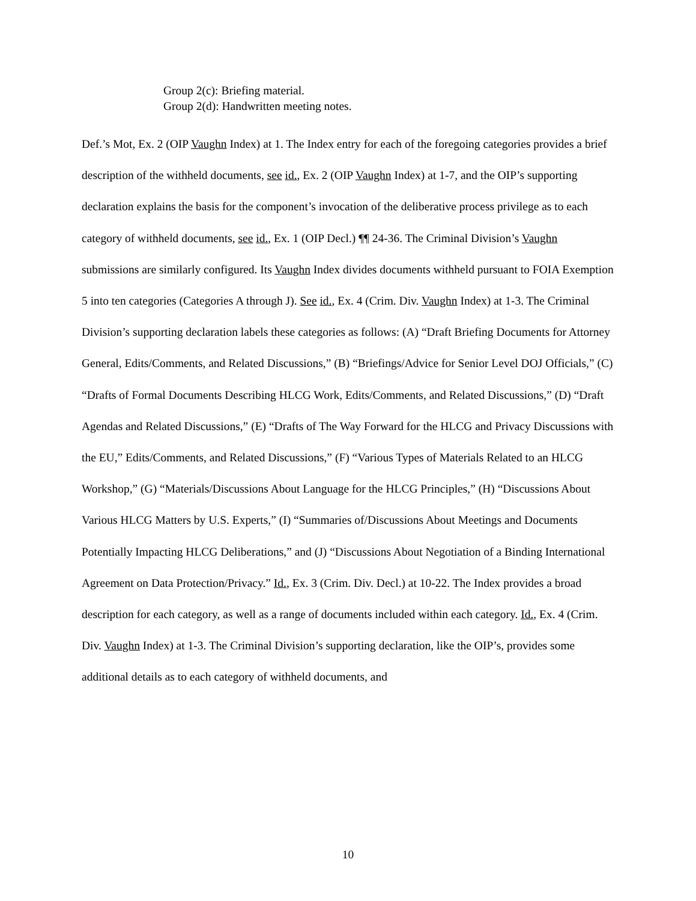Group 2(c): Briefing material.
Group 2(d): Handwritten meeting notes.
Def.’s Mot, Ex. 2 (OIP Vaughn Index) at 1. The Index entry for each of the foregoing categories provides a brief description of the withheld documents, see id., Ex. 2 (OIP Vaughn Index) at 1-7, and the OIP’s supporting declaration explains the basis for the component’s invocation of the deliberative process privilege as to each category of withheld documents, see id., Ex. 1 (OIP Decl.) ¶¶ 24-36. The Criminal Division’s Vaughn submissions are similarly configured. Its Vaughn Index divides documents withheld pursuant to FOIA Exemption 5 into ten categories (Categories A through J). See id., Ex. 4 (Crim. Div. Vaughn Index) at 1-3. The Criminal Division’s supporting declaration labels these categories as follows: (A) “Draft Briefing Documents for Attorney General, Edits/Comments, and Related Discussions,” (B) “Briefings/Advice for Senior Level DOJ Officials,” (C) “Drafts of Formal Documents Describing HLCG Work, Edits/Comments, and Related Discussions,” (D) “Draft Agendas and Related Discussions,” (E) “Drafts of The Way Forward for the HLCG and Privacy Discussions with the EU,” Edits/Comments, and Related Discussions,” (F) “Various Types of Materials Related to an HLCG Workshop,” (G) “Materials/Discussions About Language for the HLCG Principles,” (H) “Discussions About Various HLCG Matters by U.S. Experts,” (I) “Summaries of/Discussions About Meetings and Documents Potentially Impacting HLCG Deliberations,” and (J) “Discussions About Negotiation of a Binding International Agreement on Data Protection/Privacy.” Id., Ex. 3 (Crim. Div. Decl.) at 10-22. The Index provides a broad description for each category, as well as a range of documents included within each category. Id., Ex. 4 (Crim. Div. Vaughn Index) at 1-3. The Criminal Division’s supporting declaration, like the OIP’s, provides some additional details as to each category of withheld documents, and
10